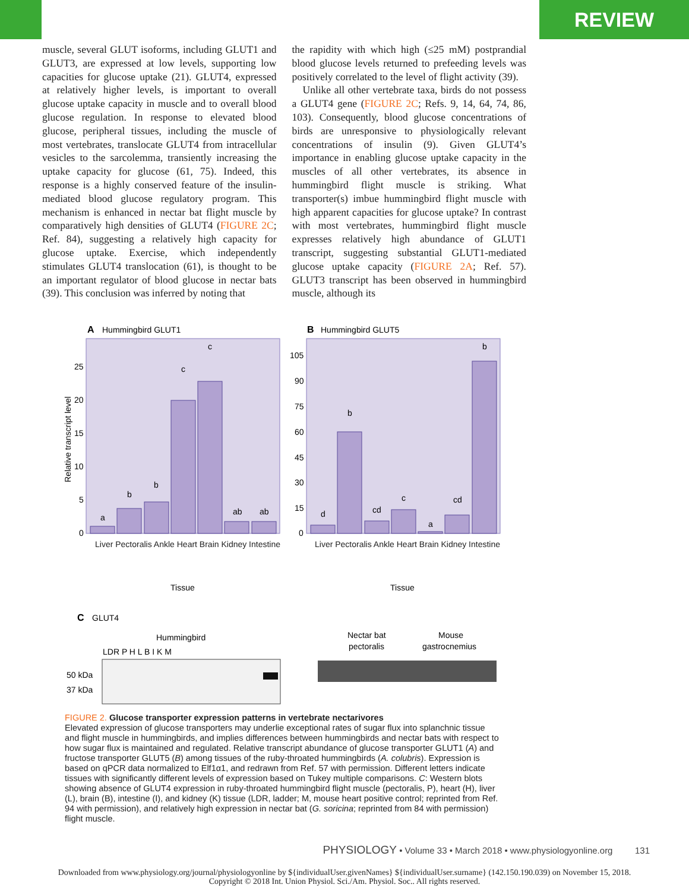REVIEW
muscle, several GLUT isoforms, including GLUT1 and GLUT3, are expressed at low levels, supporting low capacities for glucose uptake (21). GLUT4, expressed at relatively higher levels, is important to overall glucose uptake capacity in muscle and to overall blood glucose regulation. In response to elevated blood glucose, peripheral tissues, including the muscle of most vertebrates, translocate GLUT4 from intracellular vesicles to the sarcolemma, transiently increasing the uptake capacity for glucose (61, 75). Indeed, this response is a highly conserved feature of the insulin-mediated blood glucose regulatory program. This mechanism is enhanced in nectar bat flight muscle by comparatively high densities of GLUT4 (FIGURE 2C; Ref. 84), suggesting a relatively high capacity for glucose uptake. Exercise, which independently stimulates GLUT4 translocation (61), is thought to be an important regulator of blood glucose in nectar bats (39). This conclusion was inferred by noting that
the rapidity with which high (≤25 mM) postprandial blood glucose levels returned to prefeeding levels was positively correlated to the level of flight activity (39).
Unlike all other vertebrate taxa, birds do not possess a GLUT4 gene (FIGURE 2C; Refs. 9, 14, 64, 74, 86, 103). Consequently, blood glucose concentrations of birds are unresponsive to physiologically relevant concentrations of insulin (9). Given GLUT4’s importance in enabling glucose uptake capacity in the muscles of all other vertebrates, its absence in hummingbird flight muscle is striking. What transporter(s) imbue hummingbird flight muscle with high apparent capacities for glucose uptake? In contrast with most vertebrates, hummingbird flight muscle expresses relatively high abundance of GLUT1 transcript, suggesting substantial GLUT1-mediated glucose uptake capacity (FIGURE 2A; Ref. 57). GLUT3 transcript has been observed in hummingbird muscle, although its
A
Hummingbird GLUT1
25
20
15
10
5
0
a
b
b
c
c
ab
ab
Relative transcript level
Tissue
B
Hummingbird GLUT5
105
90
75
60
45
30
15
0
d
b
cd
c
a
cd
b
Tissue
C
GLUT4
Hummingbird
LDR P H L B I K M
50 kDa
37 kDa
Nectar bat
pectoralis
Mouse
gastrocnemius
Liver Pectoralis Ankle Heart Brain Kidney Intestine
Liver Pectoralis Ankle Heart Brain Kidney Intestine
Liver Pectoralis Ankle Heart Brain Kidney Intestine
FIGURE 2. Glucose transporter expression patterns in vertebrate nectarivores
Elevated expression of glucose transporters may underlie exceptional rates of sugar flux into splanchnic tissue and flight muscle in hummingbirds, and implies differences between hummingbirds and nectar bats with respect to how sugar flux is maintained and regulated. Relative transcript abundance of glucose transporter GLUT1 (A) and fructose transporter GLUT5 (B) among tissues of the ruby-throated hummingbirds (A. colubris). Expression is based on qPCR data normalized to Elf1α1, and redrawn from Ref. 57 with permission. Different letters indicate tissues with significantly different levels of expression based on Tukey multiple comparisons. C: Western blots showing absence of GLUT4 expression in ruby-throated hummingbird flight muscle (pectoralis, P), heart (H), liver (L), brain (B), intestine (I), and kidney (K) tissue (LDR, ladder; M, mouse heart positive control; reprinted from Ref. 94 with permission), and relatively high expression in nectar bat (G. soricina; reprinted from 84 with permission) flight muscle.
PHYSIOLOGY • Volume 33 • March 2018 • www.physiologyonline.org 131
Downloaded from www.physiology.org/journal/physiologyonline by ${individualUser.givenNames} ${individualUser.surname} (142.150.190.039) on November 15, 2018.
Copyright © 2018 Int. Union Physiol. Sci./Am. Physiol. Soc.. All rights reserved.